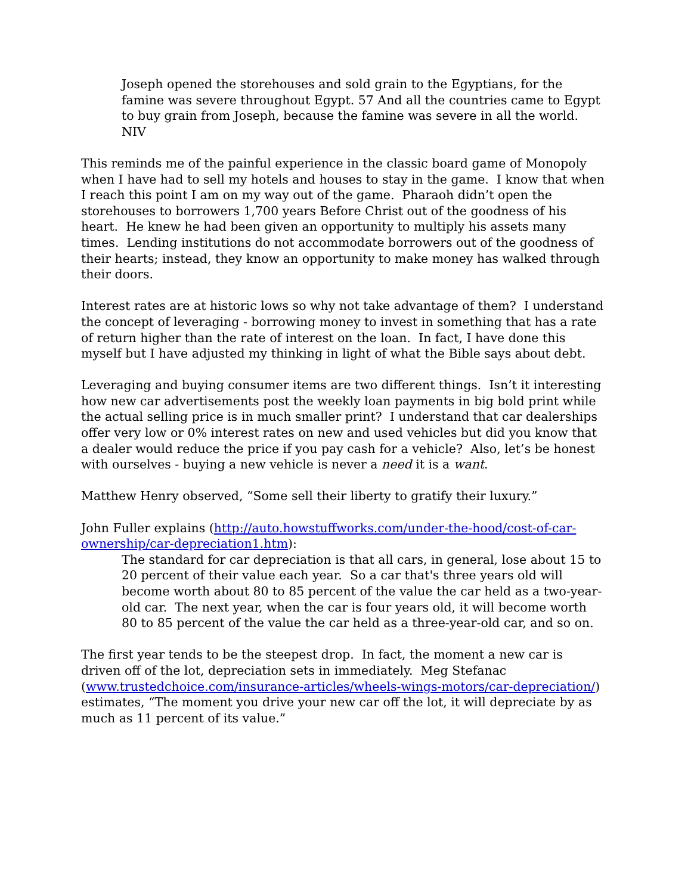Joseph opened the storehouses and sold grain to the Egyptians, for the famine was severe throughout Egypt. 57 And all the countries came to Egypt to buy grain from Joseph, because the famine was severe in all the world. NIV
This reminds me of the painful experience in the classic board game of Monopoly when I have had to sell my hotels and houses to stay in the game. I know that when I reach this point I am on my way out of the game. Pharaoh didn’t open the storehouses to borrowers 1,700 years Before Christ out of the goodness of his heart. He knew he had been given an opportunity to multiply his assets many times. Lending institutions do not accommodate borrowers out of the goodness of their hearts; instead, they know an opportunity to make money has walked through their doors.
Interest rates are at historic lows so why not take advantage of them? I understand the concept of leveraging - borrowing money to invest in something that has a rate of return higher than the rate of interest on the loan. In fact, I have done this myself but I have adjusted my thinking in light of what the Bible says about debt.
Leveraging and buying consumer items are two different things. Isn’t it interesting how new car advertisements post the weekly loan payments in big bold print while the actual selling price is in much smaller print? I understand that car dealerships offer very low or 0% interest rates on new and used vehicles but did you know that a dealer would reduce the price if you pay cash for a vehicle? Also, let’s be honest with ourselves - buying a new vehicle is never a need it is a want.
Matthew Henry observed, “Some sell their liberty to gratify their luxury.”
John Fuller explains (http://auto.howstuffworks.com/under-the-hood/cost-of-car-ownership/car-depreciation1.htm):
The standard for car depreciation is that all cars, in general, lose about 15 to 20 percent of their value each year. So a car that's three years old will become worth about 80 to 85 percent of the value the car held as a two-year-old car. The next year, when the car is four years old, it will become worth 80 to 85 percent of the value the car held as a three-year-old car, and so on.
The first year tends to be the steepest drop. In fact, the moment a new car is driven off of the lot, depreciation sets in immediately. Meg Stefanac (www.trustedchoice.com/insurance-articles/wheels-wings-motors/car-depreciation/) estimates, “The moment you drive your new car off the lot, it will depreciate by as much as 11 percent of its value.”